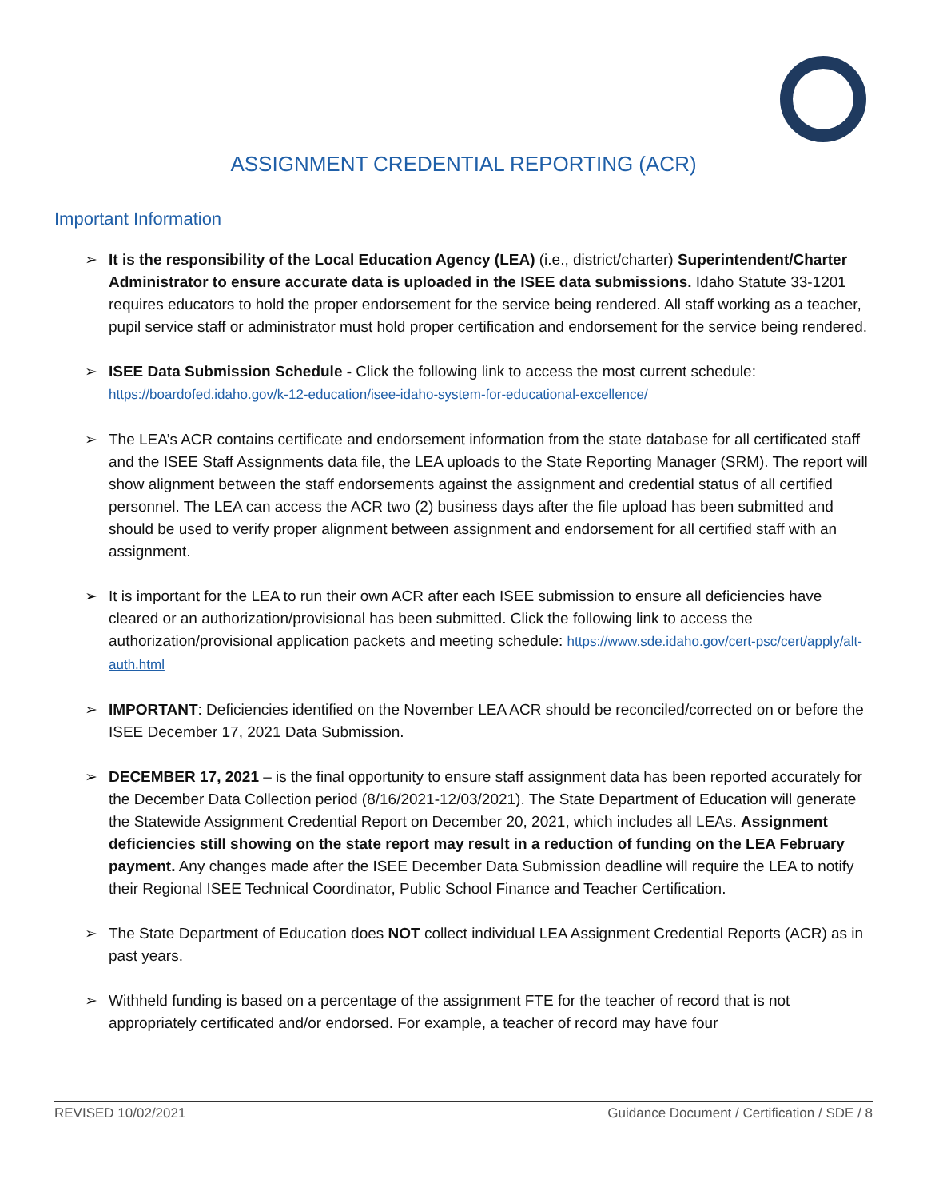ASSIGNMENT CREDENTIAL REPORTING (ACR)
Important Information
➢ It is the responsibility of the Local Education Agency (LEA) (i.e., district/charter) Superintendent/Charter Administrator to ensure accurate data is uploaded in the ISEE data submissions. Idaho Statute 33-1201 requires educators to hold the proper endorsement for the service being rendered. All staff working as a teacher, pupil service staff or administrator must hold proper certification and endorsement for the service being rendered.
➢ ISEE Data Submission Schedule - Click the following link to access the most current schedule: https://boardofed.idaho.gov/k-12-education/isee-idaho-system-for-educational-excellence/
➢ The LEA’s ACR contains certificate and endorsement information from the state database for all certificated staff and the ISEE Staff Assignments data file, the LEA uploads to the State Reporting Manager (SRM). The report will show alignment between the staff endorsements against the assignment and credential status of all certified personnel. The LEA can access the ACR two (2) business days after the file upload has been submitted and should be used to verify proper alignment between assignment and endorsement for all certified staff with an assignment.
➢ It is important for the LEA to run their own ACR after each ISEE submission to ensure all deficiencies have cleared or an authorization/provisional has been submitted. Click the following link to access the authorization/provisional application packets and meeting schedule: https://www.sde.idaho.gov/cert-psc/cert/apply/alt-auth.html
➢ IMPORTANT: Deficiencies identified on the November LEA ACR should be reconciled/corrected on or before the ISEE December 17, 2021 Data Submission.
➢ DECEMBER 17, 2021 – is the final opportunity to ensure staff assignment data has been reported accurately for the December Data Collection period (8/16/2021-12/03/2021). The State Department of Education will generate the Statewide Assignment Credential Report on December 20, 2021, which includes all LEAs. Assignment deficiencies still showing on the state report may result in a reduction of funding on the LEA February payment. Any changes made after the ISEE December Data Submission deadline will require the LEA to notify their Regional ISEE Technical Coordinator, Public School Finance and Teacher Certification.
➢ The State Department of Education does NOT collect individual LEA Assignment Credential Reports (ACR) as in past years.
➢ Withheld funding is based on a percentage of the assignment FTE for the teacher of record that is not appropriately certificated and/or endorsed. For example, a teacher of record may have four
REVISED 10/02/2021 Guidance Document / Certification / SDE / 8